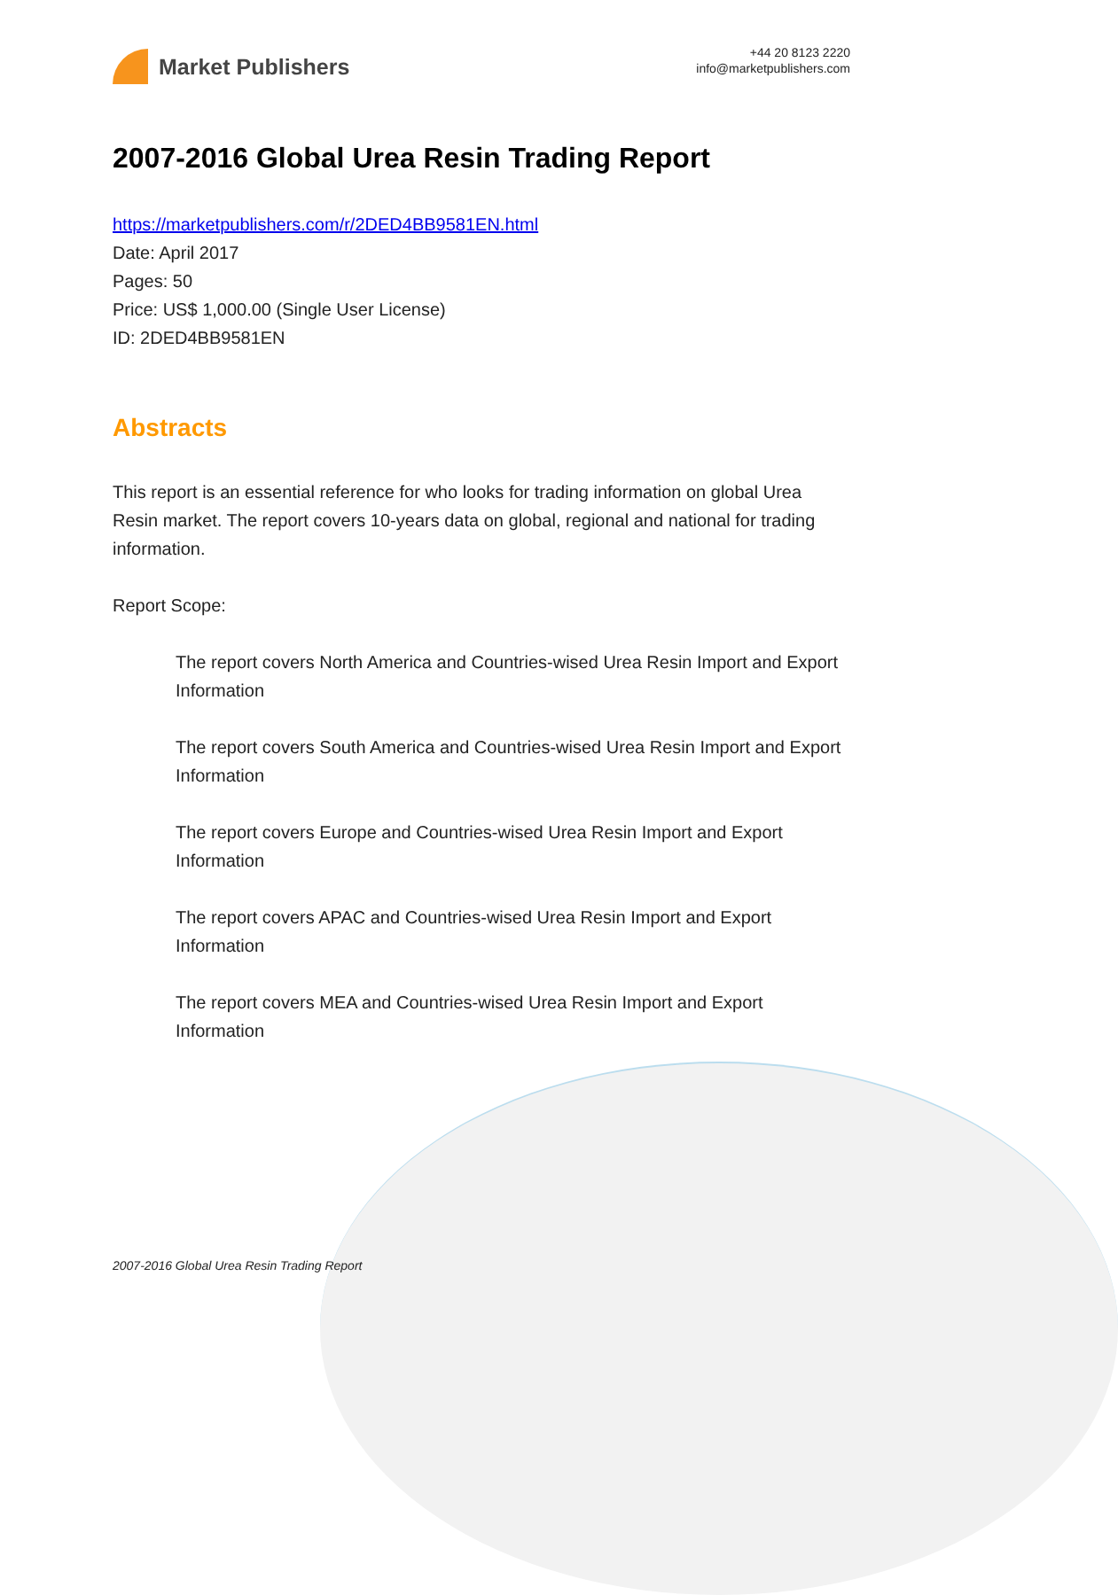Market Publishers
+44 20 8123 2220
info@marketpublishers.com
2007-2016 Global Urea Resin Trading Report
https://marketpublishers.com/r/2DED4BB9581EN.html
Date: April 2017
Pages: 50
Price: US$ 1,000.00 (Single User License)
ID: 2DED4BB9581EN
Abstracts
This report is an essential reference for who looks for trading information on global Urea Resin market. The report covers 10-years data on global, regional and national for trading information.
Report Scope:
The report covers North America and Countries-wised Urea Resin Import and Export Information
The report covers South America and Countries-wised Urea Resin Import and Export Information
The report covers Europe and Countries-wised Urea Resin Import and Export Information
The report covers APAC and Countries-wised Urea Resin Import and Export Information
The report covers MEA and Countries-wised Urea Resin Import and Export Information
2007-2016 Global Urea Resin Trading Report